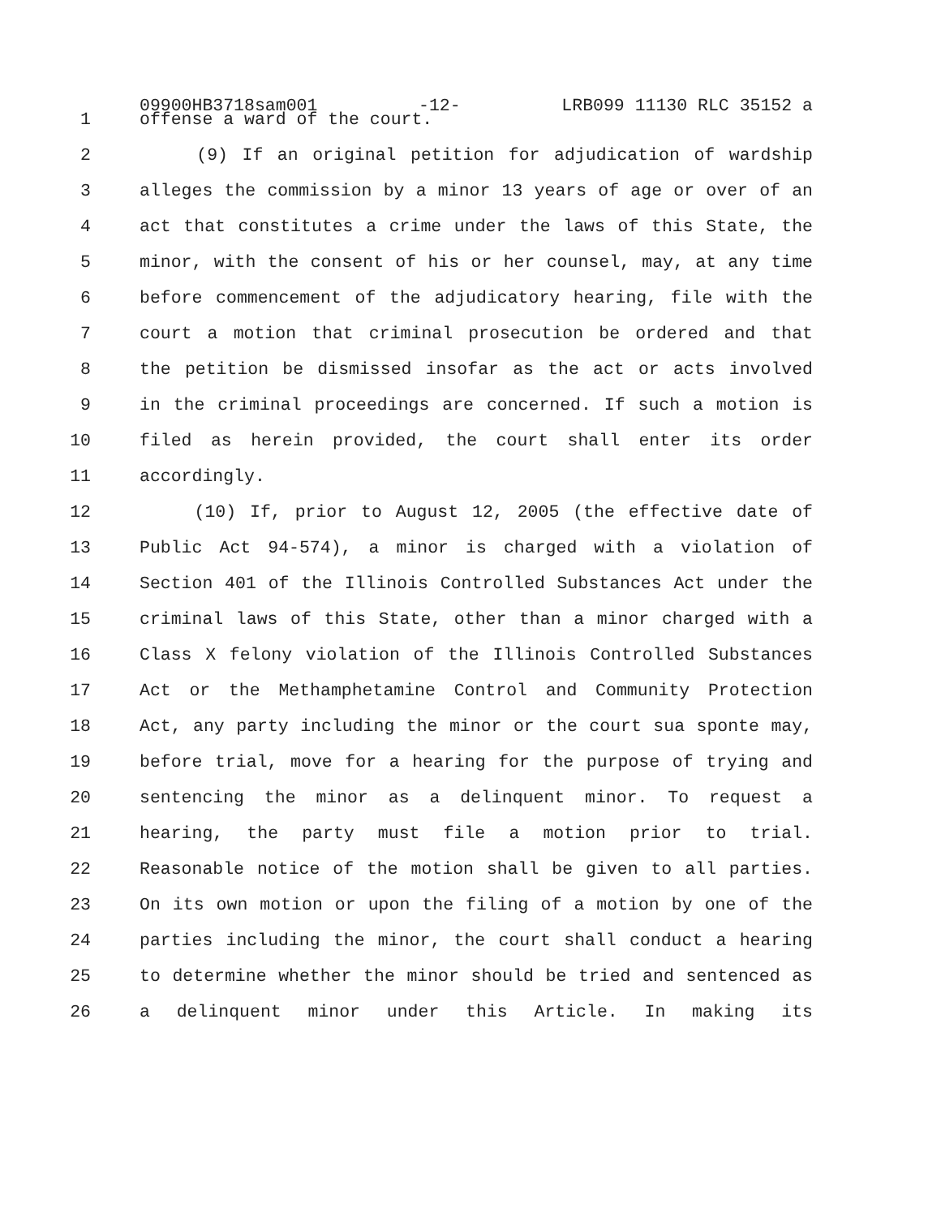09900HB3718sam001 -12- LRB099 11130 RLC 35152 a
1 offense a ward of the court.
2 (9) If an original petition for adjudication of wardship
3 alleges the commission by a minor 13 years of age or over of an
4 act that constitutes a crime under the laws of this State, the
5 minor, with the consent of his or her counsel, may, at any time
6 before commencement of the adjudicatory hearing, file with the
7 court a motion that criminal prosecution be ordered and that
8 the petition be dismissed insofar as the act or acts involved
9 in the criminal proceedings are concerned. If such a motion is
10 filed as herein provided, the court shall enter its order
11 accordingly.
12 (10) If, prior to August 12, 2005 (the effective date of
13 Public Act 94-574), a minor is charged with a violation of
14 Section 401 of the Illinois Controlled Substances Act under the
15 criminal laws of this State, other than a minor charged with a
16 Class X felony violation of the Illinois Controlled Substances
17 Act or the Methamphetamine Control and Community Protection
18 Act, any party including the minor or the court sua sponte may,
19 before trial, move for a hearing for the purpose of trying and
20 sentencing the minor as a delinquent minor. To request a
21 hearing, the party must file a motion prior to trial.
22 Reasonable notice of the motion shall be given to all parties.
23 On its own motion or upon the filing of a motion by one of the
24 parties including the minor, the court shall conduct a hearing
25 to determine whether the minor should be tried and sentenced as
26 a delinquent minor under this Article. In making its